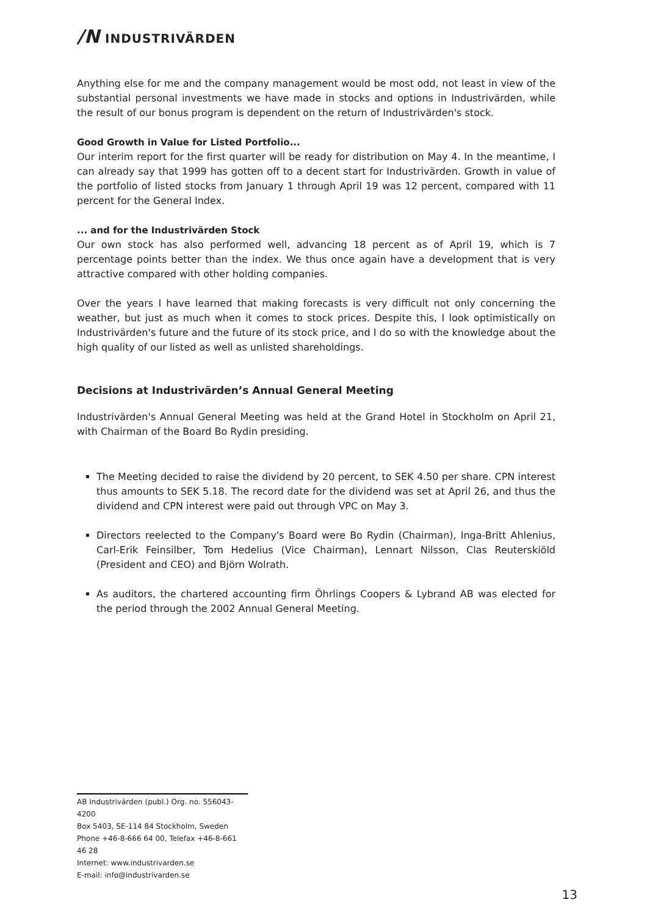/N INDUSTRIVÄRDEN
Anything else for me and the company management would be most odd, not least in view of the substantial personal investments we have made in stocks and options in Industrivärden, while the result of our bonus program is dependent on the return of Industrivärden's stock.
Good Growth in Value for Listed Portfolio...
Our interim report for the first quarter will be ready for distribution on May 4. In the meantime, I can already say that 1999 has gotten off to a decent start for Industrivärden. Growth in value of the portfolio of listed stocks from January 1 through April 19 was 12 percent, compared with 11 percent for the General Index.
... and for the Industrivärden Stock
Our own stock has also performed well, advancing 18 percent as of April 19, which is 7 percentage points better than the index. We thus once again have a development that is very attractive compared with other holding companies.
Over the years I have learned that making forecasts is very difficult not only concerning the weather, but just as much when it comes to stock prices. Despite this, I look optimistically on Industrivärden's future and the future of its stock price, and I do so with the knowledge about the high quality of our listed as well as unlisted shareholdings.
Decisions at Industrivärden’s Annual General Meeting
Industrivärden's Annual General Meeting was held at the Grand Hotel in Stockholm on April 21, with Chairman of the Board Bo Rydin presiding.
The Meeting decided to raise the dividend by 20 percent, to SEK 4.50 per share. CPN interest thus amounts to SEK 5.18. The record date for the dividend was set at April 26, and thus the dividend and CPN interest were paid out through VPC on May 3.
Directors reelected to the Company's Board were Bo Rydin (Chairman), Inga-Britt Ahlenius, Carl-Erik Feinsilber, Tom Hedelius (Vice Chairman), Lennart Nilsson, Clas Reuterskiöld (President and CEO) and Björn Wolrath.
As auditors, the chartered accounting firm Öhrlings Coopers & Lybrand AB was elected for the period through the 2002 Annual General Meeting.
AB Industrivärden (publ.) Org. no. 556043-4200
Box 5403, SE-114 84 Stockholm, Sweden
Phone +46-8-666 64 00, Telefax +46-8-661 46 28
Internet: www.industrivarden.se
E-mail: info@industrivarden.se
13